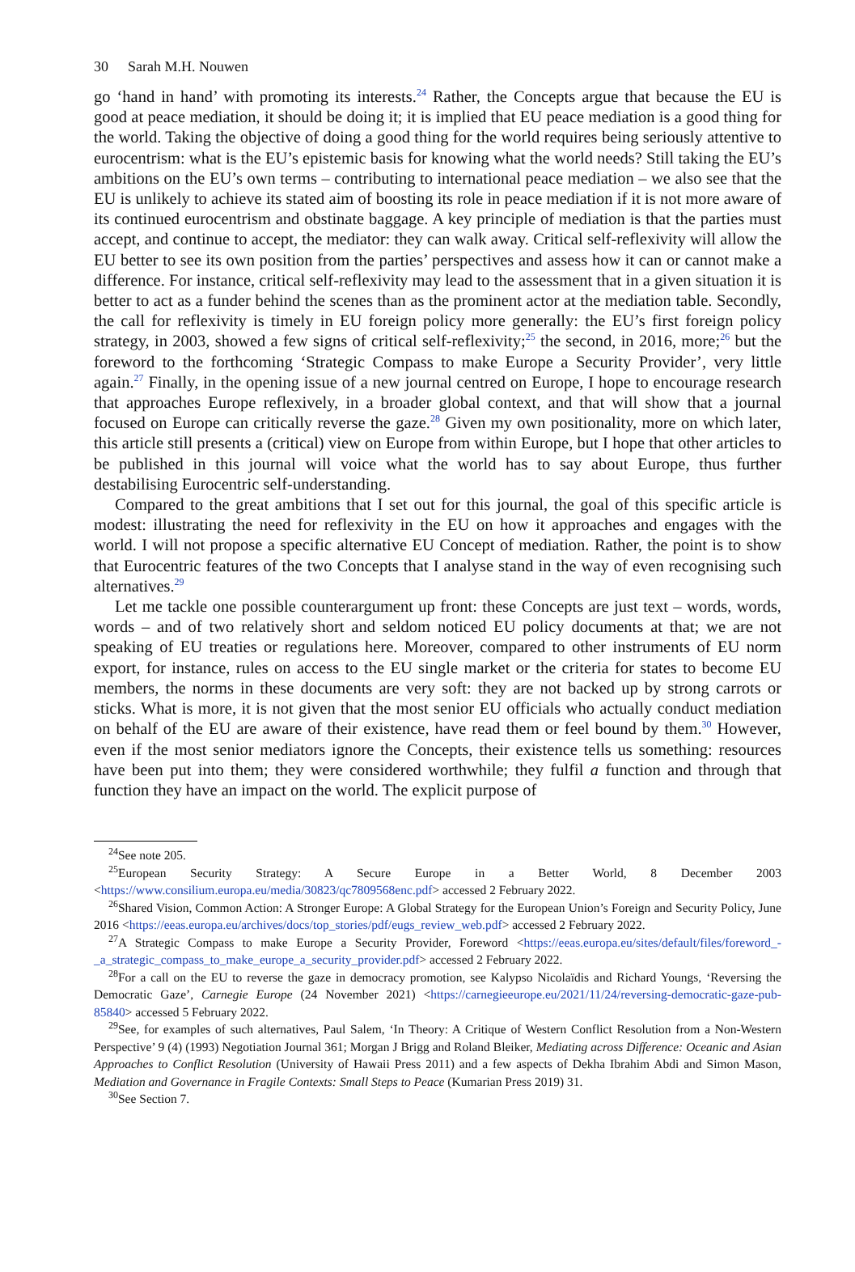30 Sarah M.H. Nouwen
go ‘hand in hand’ with promoting its interests.<sup>24</sup> Rather, the Concepts argue that because the EU is good at peace mediation, it should be doing it; it is implied that EU peace mediation is a good thing for the world. Taking the objective of doing a good thing for the world requires being seriously attentive to eurocentrism: what is the EU’s epistemic basis for knowing what the world needs? Still taking the EU’s ambitions on the EU’s own terms – contributing to international peace mediation – we also see that the EU is unlikely to achieve its stated aim of boosting its role in peace mediation if it is not more aware of its continued eurocentrism and obstinate baggage. A key principle of mediation is that the parties must accept, and continue to accept, the mediator: they can walk away. Critical self-reflexivity will allow the EU better to see its own position from the parties’ perspectives and assess how it can or cannot make a difference. For instance, critical self-reflexivity may lead to the assessment that in a given situation it is better to act as a funder behind the scenes than as the prominent actor at the mediation table. Secondly, the call for reflexivity is timely in EU foreign policy more generally: the EU’s first foreign policy strategy, in 2003, showed a few signs of critical self-reflexivity;<sup>25</sup> the second, in 2016, more;<sup>26</sup> but the foreword to the forthcoming ‘Strategic Compass to make Europe a Security Provider’, very little again.<sup>27</sup> Finally, in the opening issue of a new journal centred on Europe, I hope to encourage research that approaches Europe reflexively, in a broader global context, and that will show that a journal focused on Europe can critically reverse the gaze.<sup>28</sup> Given my own positionality, more on which later, this article still presents a (critical) view on Europe from within Europe, but I hope that other articles to be published in this journal will voice what the world has to say about Europe, thus further destabilising Eurocentric self-understanding.
Compared to the great ambitions that I set out for this journal, the goal of this specific article is modest: illustrating the need for reflexivity in the EU on how it approaches and engages with the world. I will not propose a specific alternative EU Concept of mediation. Rather, the point is to show that Eurocentric features of the two Concepts that I analyse stand in the way of even recognising such alternatives.<sup>29</sup>
Let me tackle one possible counterargument up front: these Concepts are just text – words, words, words – and of two relatively short and seldom noticed EU policy documents at that; we are not speaking of EU treaties or regulations here. Moreover, compared to other instruments of EU norm export, for instance, rules on access to the EU single market or the criteria for states to become EU members, the norms in these documents are very soft: they are not backed up by strong carrots or sticks. What is more, it is not given that the most senior EU officials who actually conduct mediation on behalf of the EU are aware of their existence, have read them or feel bound by them.<sup>30</sup> However, even if the most senior mediators ignore the Concepts, their existence tells us something: resources have been put into them; they were considered worthwhile; they fulfil a function and through that function they have an impact on the world. The explicit purpose of
<sup>24</sup> See note 205.
<sup>25</sup> European Security Strategy: A Secure Europe in a Better World, 8 December 2003 <https://www.consilium.europa.eu/media/30823/qc7809568enc.pdf> accessed 2 February 2022.
<sup>26</sup> Shared Vision, Common Action: A Stronger Europe: A Global Strategy for the European Union’s Foreign and Security Policy, June 2016 <https://eeas.europa.eu/archives/docs/top_stories/pdf/eugs_review_web.pdf> accessed 2 February 2022.
<sup>27</sup> A Strategic Compass to make Europe a Security Provider, Foreword <https://eeas.europa.eu/sites/default/files/foreword_-_a_strategic_compass_to_make_europe_a_security_provider.pdf> accessed 2 February 2022.
<sup>28</sup> For a call on the EU to reverse the gaze in democracy promotion, see Kalypso Nicolaïdis and Richard Youngs, ‘Reversing the Democratic Gaze’, Carnegie Europe (24 November 2021) <https://carnegieeurope.eu/2021/11/24/reversing-democratic-gaze-pub-85840> accessed 5 February 2022.
<sup>29</sup> See, for examples of such alternatives, Paul Salem, ‘In Theory: A Critique of Western Conflict Resolution from a Non-Western Perspective’ 9 (4) (1993) Negotiation Journal 361; Morgan J Brigg and Roland Bleiker, Mediating across Difference: Oceanic and Asian Approaches to Conflict Resolution (University of Hawaii Press 2011) and a few aspects of Dekha Ibrahim Abdi and Simon Mason, Mediation and Governance in Fragile Contexts: Small Steps to Peace (Kumarian Press 2019) 31.
<sup>30</sup> See Section 7.